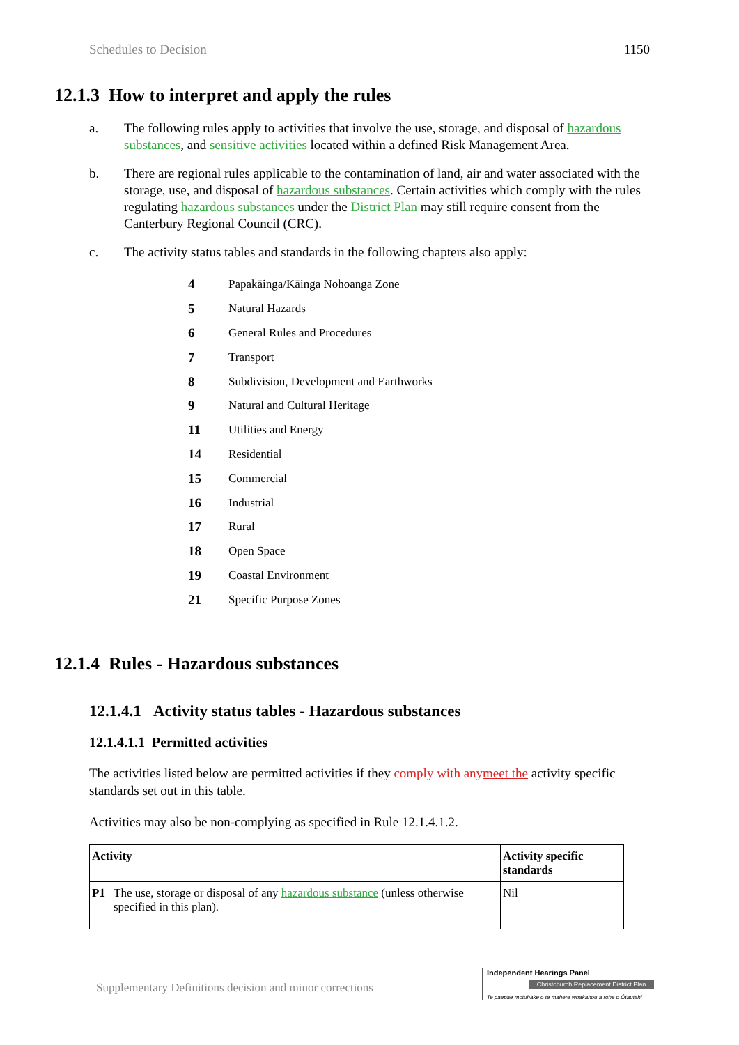Schedules to Decision 1150
12.1.3 How to interpret and apply the rules
a. The following rules apply to activities that involve the use, storage, and disposal of hazardous substances, and sensitive activities located within a defined Risk Management Area.
b. There are regional rules applicable to the contamination of land, air and water associated with the storage, use, and disposal of hazardous substances. Certain activities which comply with the rules regulating hazardous substances under the District Plan may still require consent from the Canterbury Regional Council (CRC).
c. The activity status tables and standards in the following chapters also apply:
4 Papakāinga/Kāinga Nohoanga Zone
5 Natural Hazards
6 General Rules and Procedures
7 Transport
8 Subdivision, Development and Earthworks
9 Natural and Cultural Heritage
11 Utilities and Energy
14 Residential
15 Commercial
16 Industrial
17 Rural
18 Open Space
19 Coastal Environment
21 Specific Purpose Zones
12.1.4 Rules - Hazardous substances
12.1.4.1 Activity status tables - Hazardous substances
12.1.4.1.1 Permitted activities
The activities listed below are permitted activities if they comply with anymeet the activity specific standards set out in this table.
Activities may also be non-complying as specified in Rule 12.1.4.1.2.
| Activity | | Activity specific standards |
| --- | --- | --- |
| P1 | The use, storage or disposal of any hazardous substance (unless otherwise specified in this plan). | Nil |
Supplementary Definitions decision and minor corrections
Independent Hearings Panel
Christchurch Replacement District Plan
Te paepae motuhake o te mahere whakahou a rohe o Ōtautahi